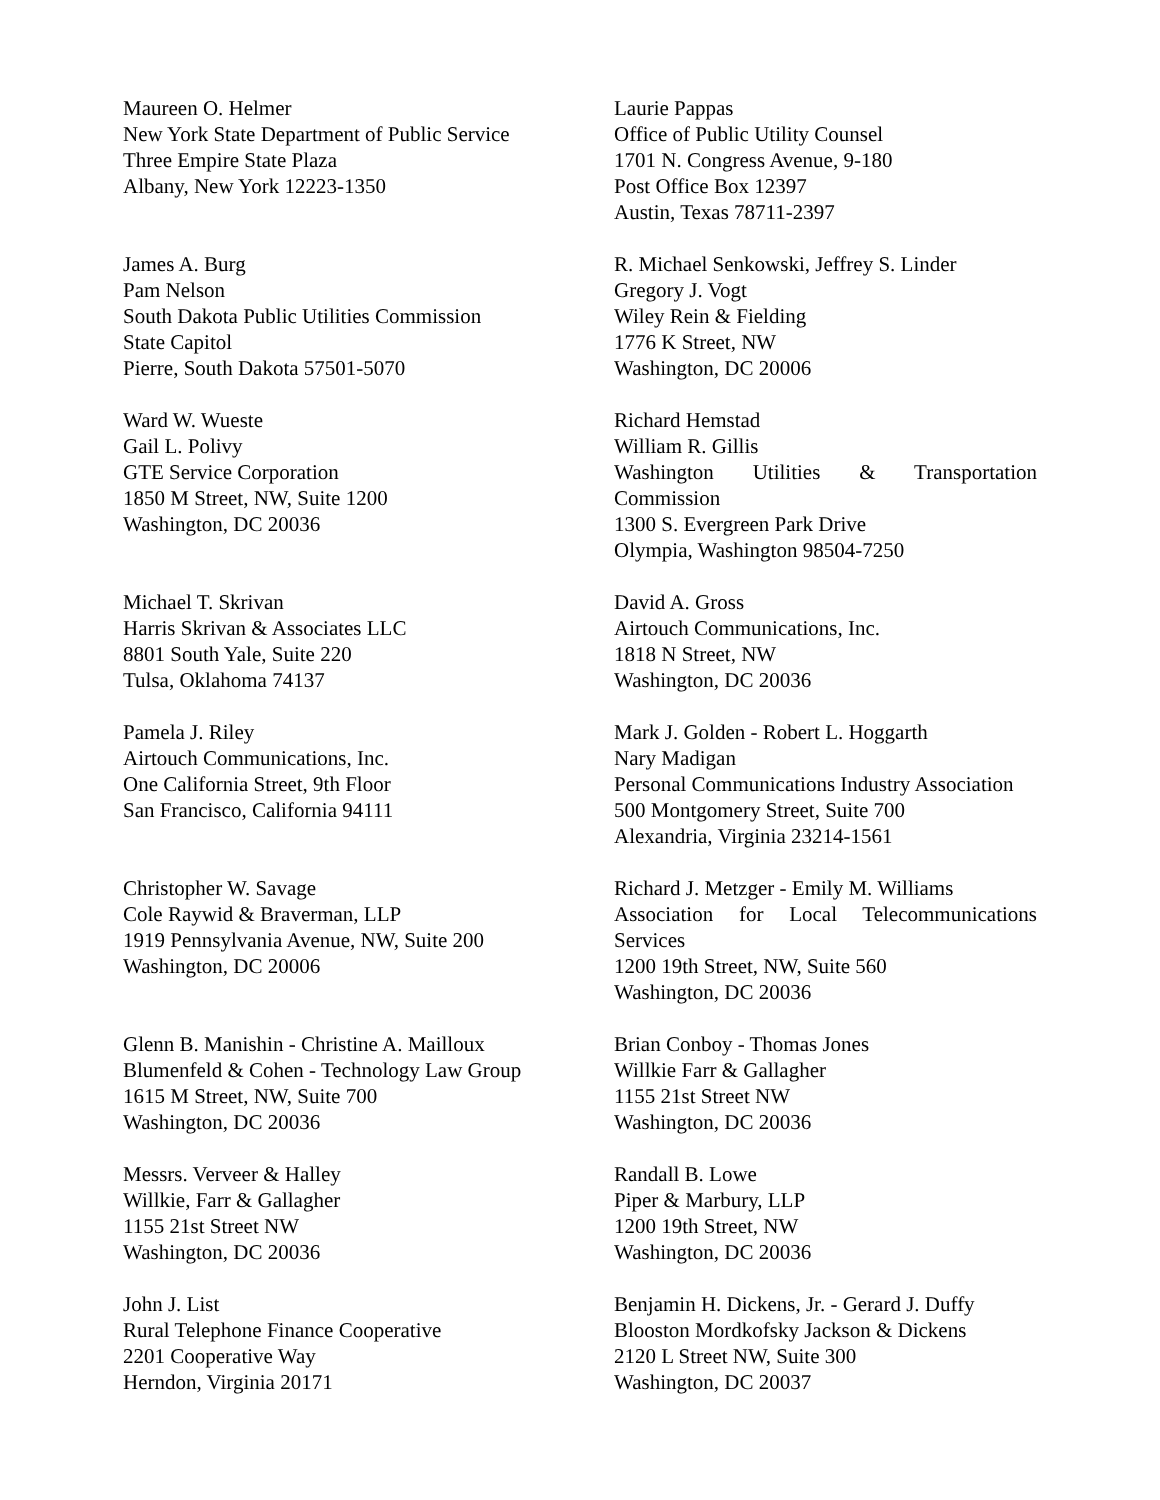Maureen O. Helmer
New York State Department of Public Service
Three Empire State Plaza
Albany, New York 12223-1350
James A. Burg
Pam Nelson
South Dakota Public Utilities Commission
State Capitol
Pierre, South Dakota 57501-5070
Ward W. Wueste
Gail L. Polivy
GTE Service Corporation
1850 M Street, NW, Suite 1200
Washington, DC 20036
Michael T. Skrivan
Harris Skrivan & Associates LLC
8801 South Yale, Suite 220
Tulsa, Oklahoma 74137
Pamela J. Riley
Airtouch Communications, Inc.
One California Street, 9th Floor
San Francisco, California 94111
Christopher W. Savage
Cole Raywid & Braverman, LLP
1919 Pennsylvania Avenue, NW, Suite 200
Washington, DC 20006
Glenn B. Manishin - Christine A. Mailloux
Blumenfeld & Cohen - Technology Law Group
1615 M Street, NW, Suite 700
Washington, DC 20036
Messrs. Verveer & Halley
Willkie, Farr & Gallagher
1155 21st Street NW
Washington, DC 20036
John J. List
Rural Telephone Finance Cooperative
2201 Cooperative Way
Herndon, Virginia 20171
Laurie Pappas
Office of Public Utility Counsel
1701 N. Congress Avenue, 9-180
Post Office Box 12397
Austin, Texas 78711-2397
R. Michael Senkowski, Jeffrey S. Linder
Gregory J. Vogt
Wiley Rein & Fielding
1776 K Street, NW
Washington, DC 20006
Richard Hemstad
William R. Gillis
Washington Utilities & Transportation
Commission
1300 S. Evergreen Park Drive
Olympia, Washington 98504-7250
David A. Gross
Airtouch Communications, Inc.
1818 N Street, NW
Washington, DC 20036
Mark J. Golden - Robert L. Hoggarth
Nary Madigan
Personal Communications Industry Association
500 Montgomery Street, Suite 700
Alexandria, Virginia 23214-1561
Richard J. Metzger - Emily M. Williams
Association for Local Telecommunications
Services
1200 19th Street, NW, Suite 560
Washington, DC 20036
Brian Conboy - Thomas Jones
Willkie Farr & Gallagher
1155 21st Street NW
Washington, DC 20036
Randall B. Lowe
Piper & Marbury, LLP
1200 19th Street, NW
Washington, DC 20036
Benjamin H. Dickens, Jr. - Gerard J. Duffy
Blooston Mordkofsky Jackson & Dickens
2120 L Street NW, Suite 300
Washington, DC 20037